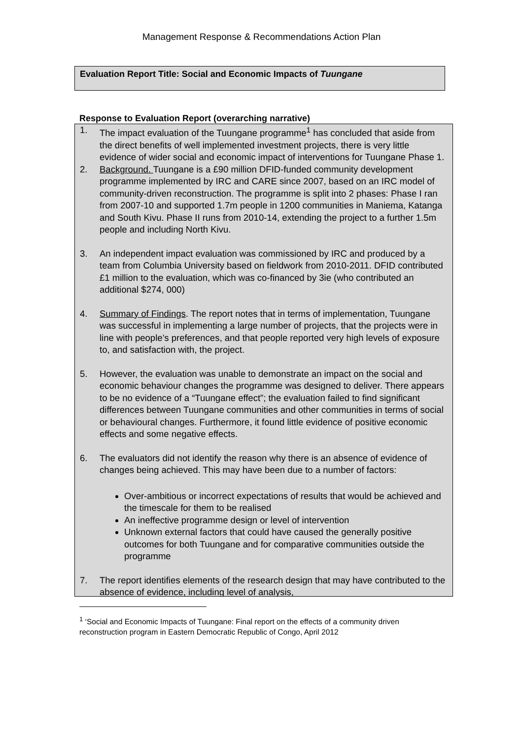Management Response & Recommendations Action Plan
Evaluation Report Title: Social and Economic Impacts of Tuungane
Response to Evaluation Report (overarching narrative)
1. The impact evaluation of the Tuungane programme<sup>1</sup> has concluded that aside from the direct benefits of well implemented investment projects, there is very little evidence of wider social and economic impact of interventions for Tuungane Phase 1.
2. Background. Tuungane is a £90 million DFID-funded community development programme implemented by IRC and CARE since 2007, based on an IRC model of community-driven reconstruction. The programme is split into 2 phases: Phase I ran from 2007-10 and supported 1.7m people in 1200 communities in Maniema, Katanga and South Kivu. Phase II runs from 2010-14, extending the project to a further 1.5m people and including North Kivu.
3. An independent impact evaluation was commissioned by IRC and produced by a team from Columbia University based on fieldwork from 2010-2011. DFID contributed £1 million to the evaluation, which was co-financed by 3ie (who contributed an additional $274, 000)
4. Summary of Findings. The report notes that in terms of implementation, Tuungane was successful in implementing a large number of projects, that the projects were in line with people’s preferences, and that people reported very high levels of exposure to, and satisfaction with, the project.
5. However, the evaluation was unable to demonstrate an impact on the social and economic behaviour changes the programme was designed to deliver. There appears to be no evidence of a “Tuungane effect”; the evaluation failed to find significant differences between Tuungane communities and other communities in terms of social or behavioural changes. Furthermore, it found little evidence of positive economic effects and some negative effects.
6. The evaluators did not identify the reason why there is an absence of evidence of changes being achieved. This may have been due to a number of factors:
Over-ambitious or incorrect expectations of results that would be achieved and the timescale for them to be realised
An ineffective programme design or level of intervention
Unknown external factors that could have caused the generally positive outcomes for both Tuungane and for comparative communities outside the programme
7. The report identifies elements of the research design that may have contributed to the absence of evidence, including level of analysis,
<sup>1</sup> ‘Social and Economic Impacts of Tuungane: Final report on the effects of a community driven reconstruction program in Eastern Democratic Republic of Congo, April 2012